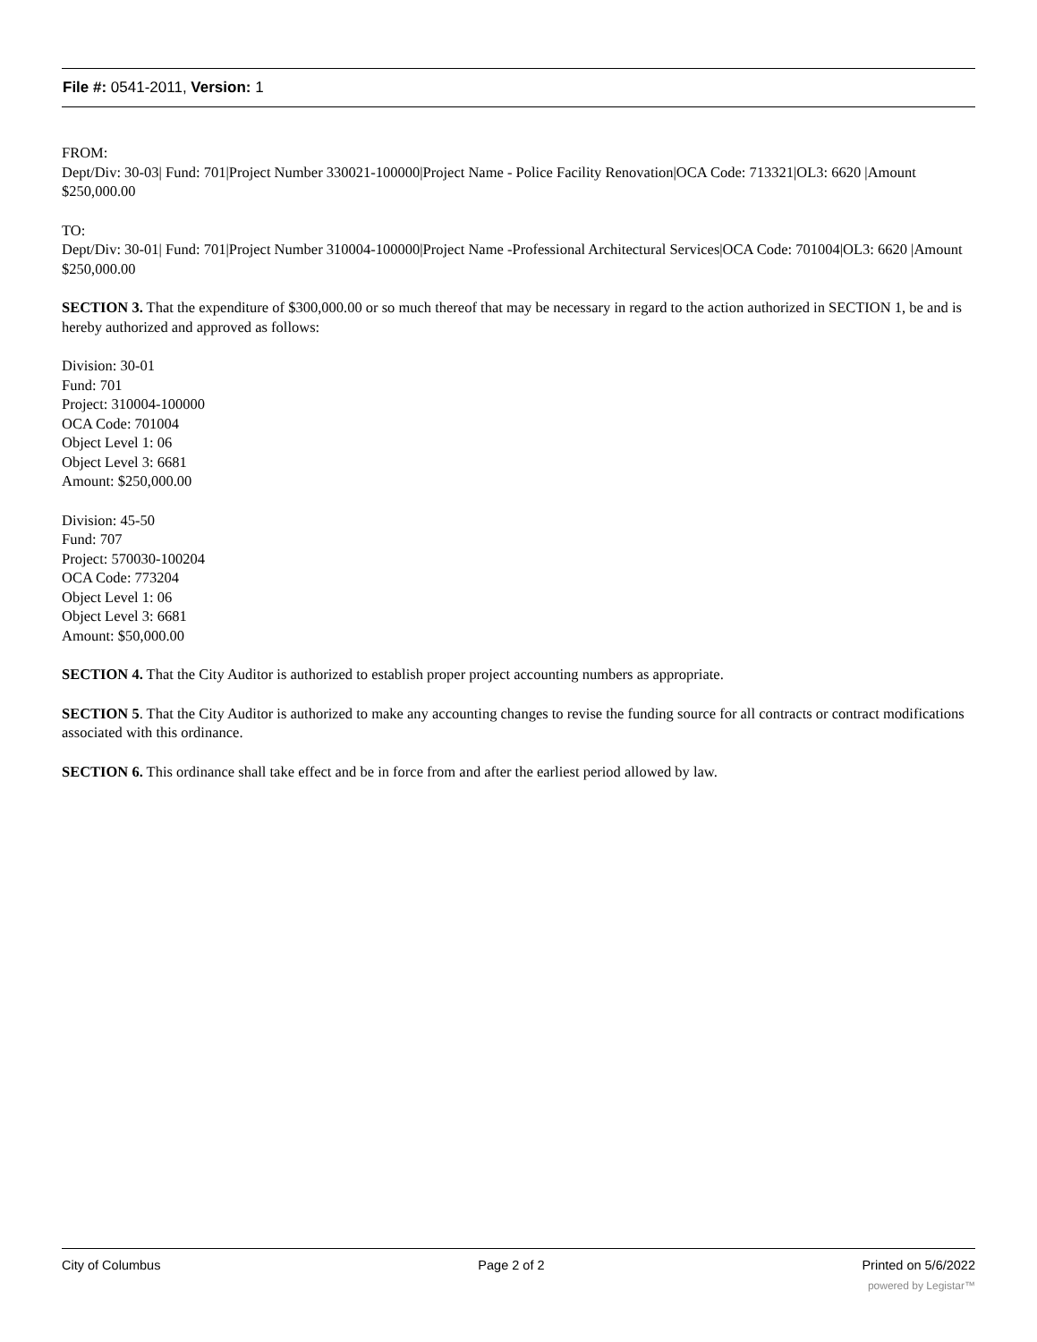File #: 0541-2011, Version: 1
FROM:
Dept/Div: 30-03| Fund: 701|Project Number 330021-100000|Project Name - Police Facility Renovation|OCA Code: 713321|OL3: 6620 |Amount $250,000.00
TO:
Dept/Div: 30-01| Fund: 701|Project Number 310004-100000|Project Name -Professional Architectural Services|OCA Code: 701004|OL3: 6620 |Amount $250,000.00
SECTION 3. That the expenditure of $300,000.00 or so much thereof that may be necessary in regard to the action authorized in SECTION 1, be and is hereby authorized and approved as follows:
Division: 30-01
Fund: 701
Project: 310004-100000
OCA Code: 701004
Object Level 1: 06
Object Level 3: 6681
Amount: $250,000.00
Division: 45-50
Fund: 707
Project: 570030-100204
OCA Code: 773204
Object Level 1: 06
Object Level 3: 6681
Amount: $50,000.00
SECTION 4. That the City Auditor is authorized to establish proper project accounting numbers as appropriate.
SECTION 5. That the City Auditor is authorized to make any accounting changes to revise the funding source for all contracts or contract modifications associated with this ordinance.
SECTION 6. This ordinance shall take effect and be in force from and after the earliest period allowed by law.
City of Columbus Page 2 of 2 Printed on 5/6/2022
powered by Legistar™